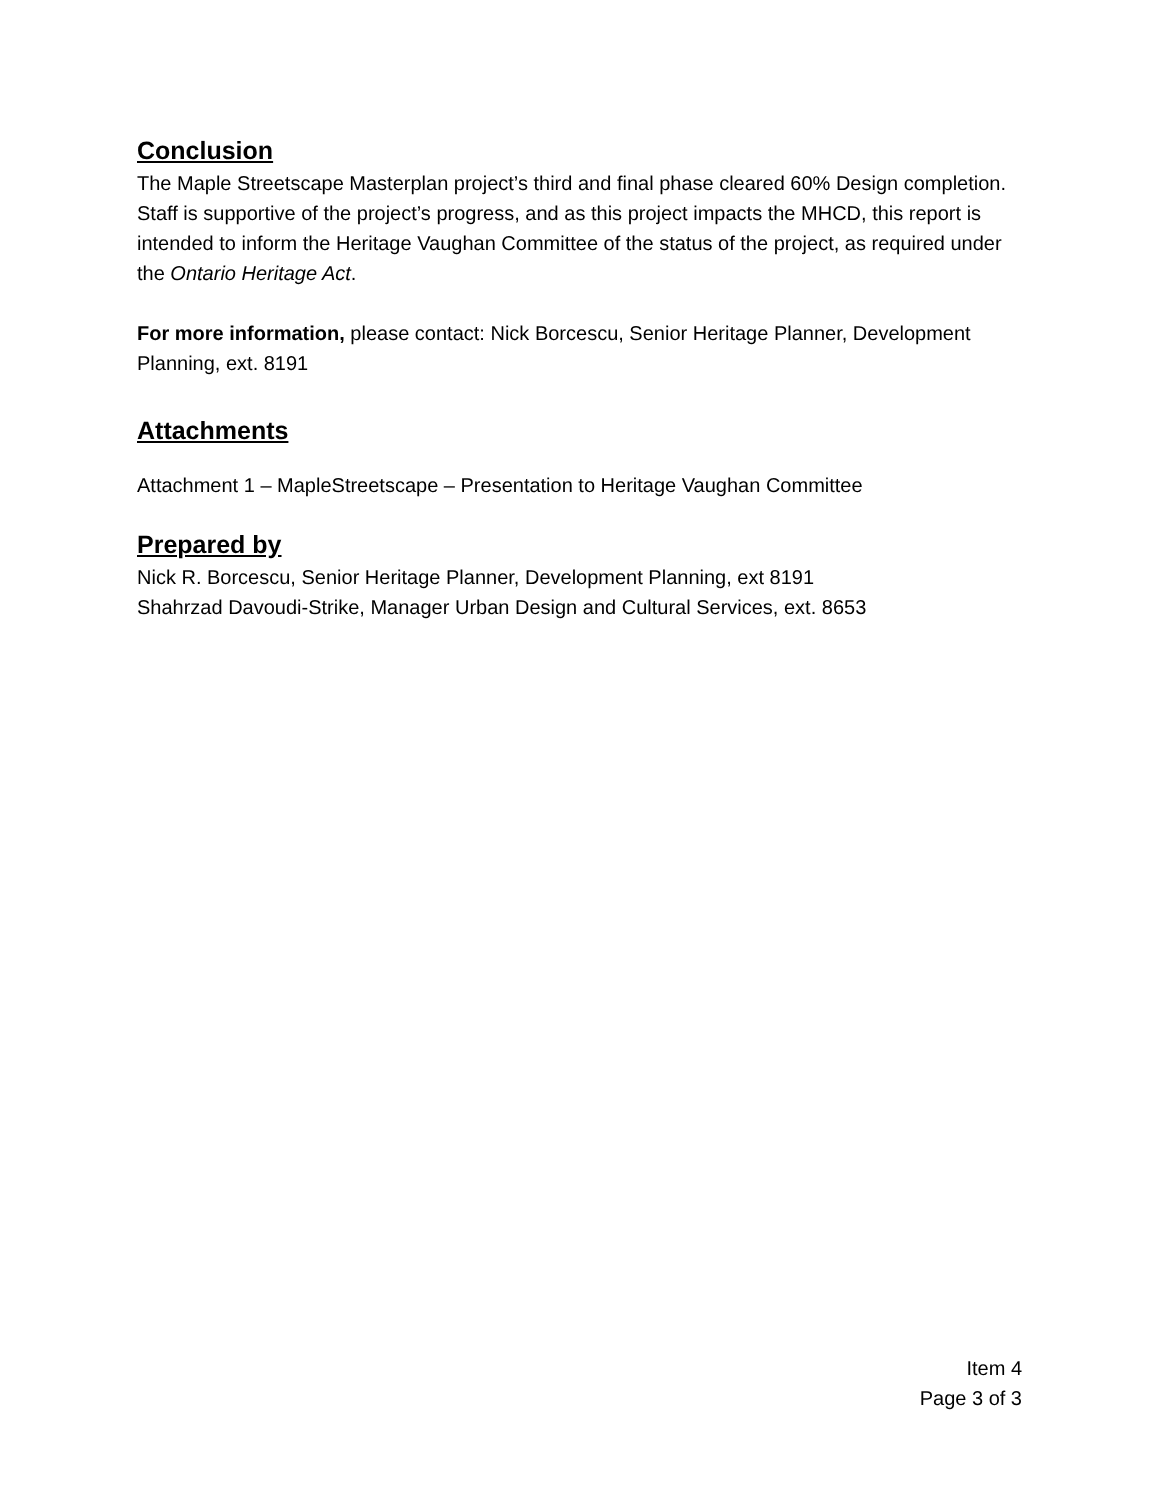Conclusion
The Maple Streetscape Masterplan project’s third and final phase cleared 60% Design completion. Staff is supportive of the project’s progress, and as this project impacts the MHCD, this report is intended to inform the Heritage Vaughan Committee of the status of the project, as required under the Ontario Heritage Act.
For more information, please contact: Nick Borcescu, Senior Heritage Planner, Development Planning, ext. 8191
Attachments
Attachment 1 – MapleStreetscape – Presentation to Heritage Vaughan Committee
Prepared by
Nick R. Borcescu, Senior Heritage Planner, Development Planning, ext 8191
Shahrzad Davoudi-Strike, Manager Urban Design and Cultural Services, ext. 8653
Item 4
Page 3 of 3